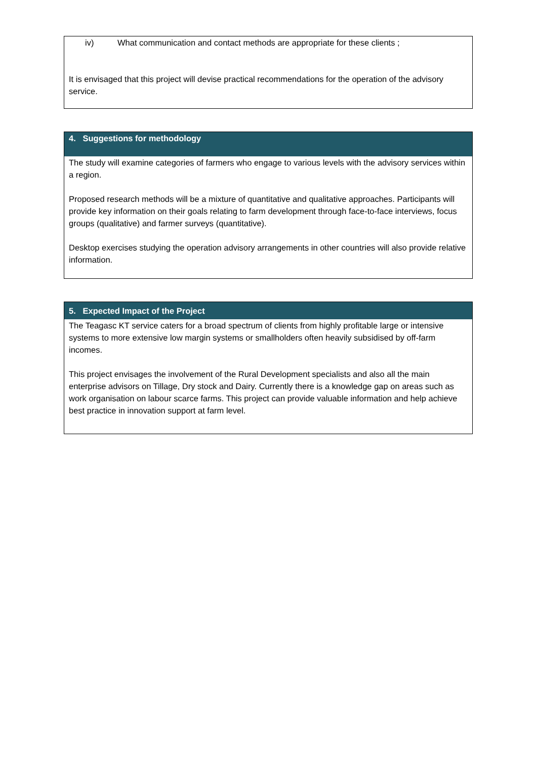iv) What communication and contact methods are appropriate for these clients ;
It is envisaged that this project will devise practical recommendations for the operation of the advisory service.
4. Suggestions for methodology
The study will examine categories of farmers who engage to various levels with the advisory services within a region.
Proposed research methods will be a mixture of quantitative and qualitative approaches. Participants will provide key information on their goals relating to farm development through face-to-face interviews, focus groups (qualitative) and farmer surveys (quantitative).
Desktop exercises studying the operation advisory arrangements in other countries will also provide relative information.
5. Expected Impact of the Project
The Teagasc KT service caters for a broad spectrum of clients from highly profitable large or intensive systems to more extensive low margin systems or smallholders often heavily subsidised by off-farm incomes.
This project envisages the involvement of the Rural Development specialists and also all the main enterprise advisors on Tillage, Dry stock and Dairy. Currently there is a knowledge gap on areas such as work organisation on labour scarce farms. This project can provide valuable information and help achieve best practice in innovation support at farm level.